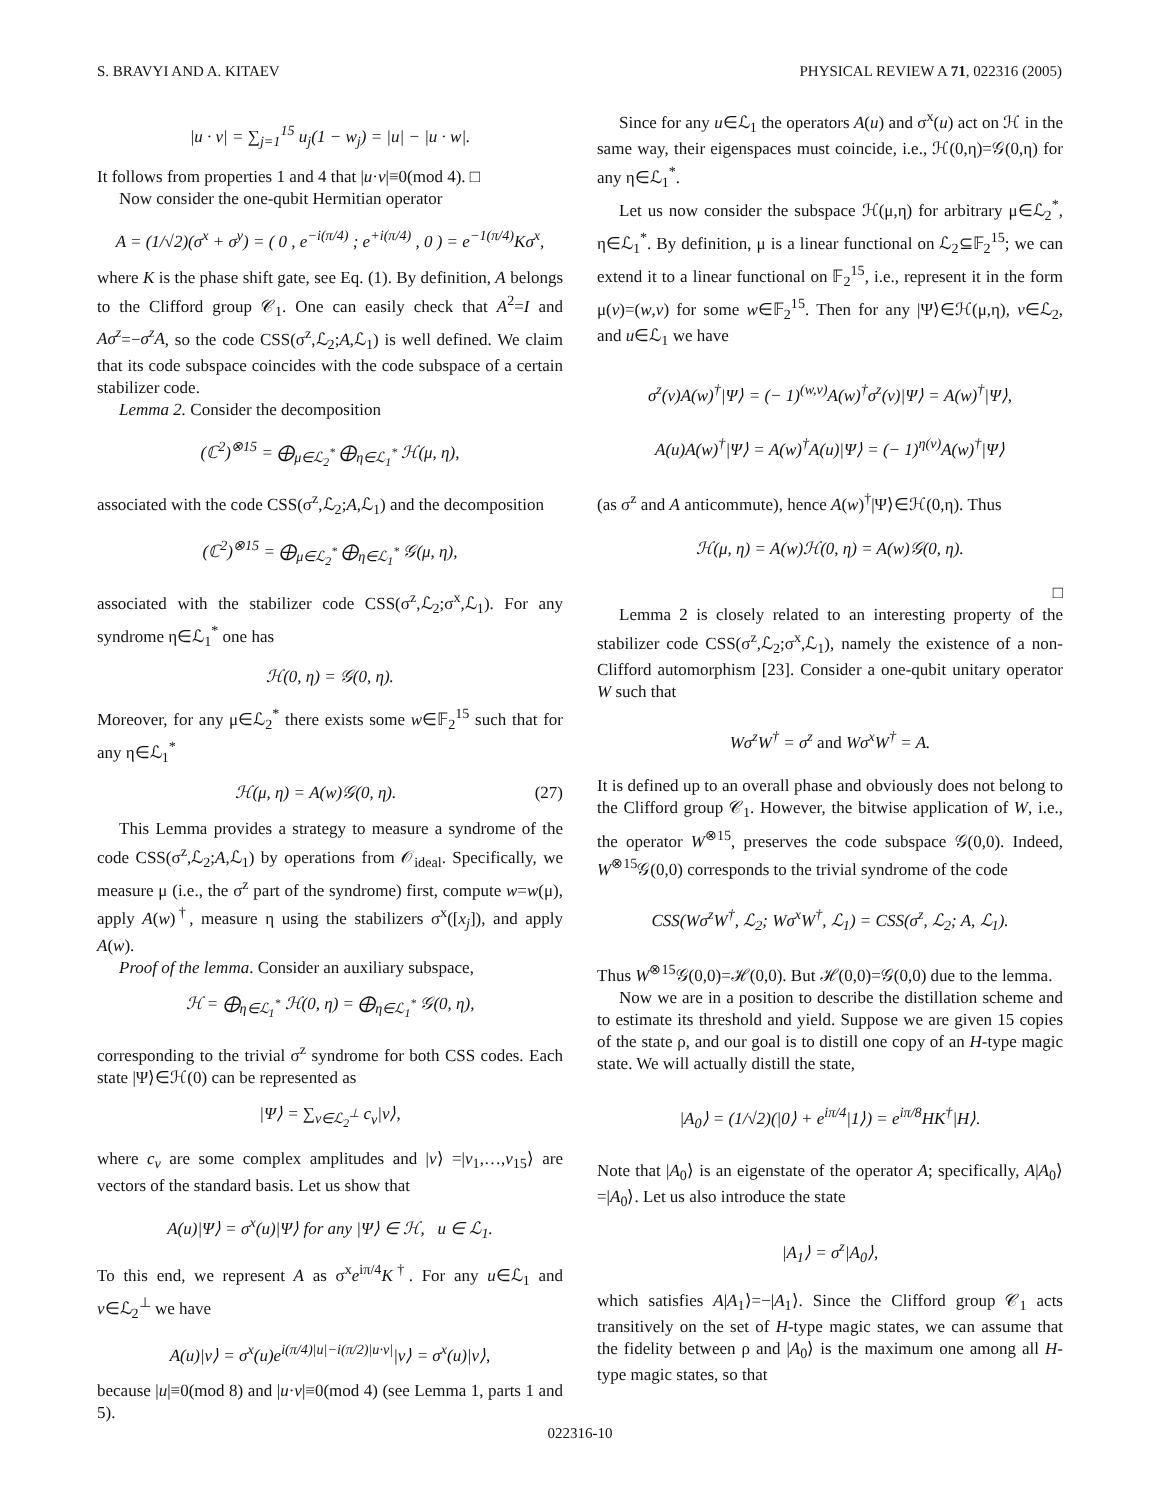S. BRAVYI AND A. KITAEV PHYSICAL REVIEW A 71, 022316 (2005)
|u · v| = ∑<sub>j=1</sub><sup>15</sup> u<sub>j</sub>(1 − w<sub>j</sub>) = |u| − |u · w|.
It follows from properties 1 and 4 that |u·v|≡0(mod 4). □
Now consider the one-qubit Hermitian operator
A = (1/√2)(σ<sup>x</sup> + σ<sup>y</sup>) = ( 0 , e<sup>−i(π/4)</sup> ; e<sup>+i(π/4)</sup> , 0 ) = e<sup>−1(π/4)</sup>Kσ<sup>x</sup>,
where K is the phase shift gate, see Eq. (1). By definition, A belongs to the Clifford group 𝒞<sub>1</sub>. One can easily check that A<sup>2</sup>=I and Aσ<sup>z</sup>=−σ<sup>z</sup>A, so the code CSS(σ<sup>z</sup>,ℒ<sub>2</sub>;A,ℒ<sub>1</sub>) is well defined. We claim that its code subspace coincides with the code subspace of a certain stabilizer code.
Lemma 2. Consider the decomposition
(ℂ<sup>2</sup>)<sup>⊗15</sup> = ⨁<sub>μ∈ℒ<sub>2</sub><sup>*</sup></sub> ⨁<sub>η∈ℒ<sub>1</sub><sup>*</sup></sub> ℋ(μ, η),
associated with the code CSS(σ<sup>z</sup>,ℒ<sub>2</sub>;A,ℒ<sub>1</sub>) and the decomposition
(ℂ<sup>2</sup>)<sup>⊗15</sup> = ⨁<sub>μ∈ℒ<sub>2</sub><sup>*</sup></sub> ⨁<sub>η∈ℒ<sub>1</sub><sup>*</sup></sub> 𝒢(μ, η),
associated with the stabilizer code CSS(σ<sup>z</sup>,ℒ<sub>2</sub>;σ<sup>x</sup>,ℒ<sub>1</sub>). For any syndrome η∈ℒ<sub>1</sub><sup>*</sup> one has
ℋ(0, η) = 𝒢(0, η).
Moreover, for any μ∈ℒ<sub>2</sub><sup>*</sup> there exists some w∈𝔽<sub>2</sub><sup>15</sup> such that for any η∈ℒ<sub>1</sub><sup>*</sup>
ℋ(μ, η) = A(w)𝒢(0, η). (27)
This Lemma provides a strategy to measure a syndrome of the code CSS(σ<sup>z</sup>,ℒ<sub>2</sub>;A,ℒ<sub>1</sub>) by operations from 𝒪<sub>ideal</sub>. Specifically, we measure μ (i.e., the σ<sup>z</sup> part of the syndrome) first, compute w=w(μ), apply A(w)<sup>†</sup>, measure η using the stabilizers σ<sup>x</sup>([x<sub>j</sub>]), and apply A(w).
Proof of the lemma. Consider an auxiliary subspace,
ℋ = ⨁<sub>η∈ℒ<sub>1</sub><sup>*</sup></sub> ℋ(0, η) = ⨁<sub>η∈ℒ<sub>1</sub><sup>*</sup></sub> 𝒢(0, η),
corresponding to the trivial σ<sup>z</sup> syndrome for both CSS codes. Each state |Ψ⟩∈ℋ(0) can be represented as
|Ψ⟩ = ∑<sub>v∈ℒ<sub>2</sub><sup>⊥</sup></sub> c<sub>v</sub>|v⟩,
where c<sub>v</sub> are some complex amplitudes and |v⟩ =|v<sub>1</sub>,…,v<sub>15</sub>⟩ are vectors of the standard basis. Let us show that
A(u)|Ψ⟩ = σ<sup>x</sup>(u)|Ψ⟩ for any |Ψ⟩ ∈ ℋ, u ∈ ℒ<sub>1</sub>.
To this end, we represent A as σ<sup>x</sup>e<sup>iπ/4</sup>K<sup>†</sup>. For any u∈ℒ<sub>1</sub> and v∈ℒ<sub>2</sub><sup>⊥</sup> we have
A(u)|v⟩ = σ<sup>x</sup>(u)e<sup>i(π/4)|u|−i(π/2)|u·v|</sup>|v⟩ = σ<sup>x</sup>(u)|v⟩,
because |u|≡0(mod 8) and |u·v|≡0(mod 4) (see Lemma 1, parts 1 and 5).
Since for any u∈ℒ<sub>1</sub> the operators A(u) and σ<sup>x</sup>(u) act on ℋ in the same way, their eigenspaces must coincide, i.e., ℋ(0,η)=𝒢(0,η) for any η∈ℒ<sub>1</sub><sup>*</sup>.
Let us now consider the subspace ℋ(μ,η) for arbitrary μ∈ℒ<sub>2</sub><sup>*</sup>, η∈ℒ<sub>1</sub><sup>*</sup>. By definition, μ is a linear functional on ℒ<sub>2</sub>⊆𝔽<sub>2</sub><sup>15</sup>; we can extend it to a linear functional on 𝔽<sub>2</sub><sup>15</sup>, i.e., represent it in the form μ(v)=(w,v) for some w∈𝔽<sub>2</sub><sup>15</sup>. Then for any |Ψ⟩∈ℋ(μ,η), v∈ℒ<sub>2</sub>, and u∈ℒ<sub>1</sub> we have
σ<sup>z</sup>(v)A(w)<sup>†</sup>|Ψ⟩ = (− 1)<sup>(w,v)</sup>A(w)<sup>†</sup>σ<sup>z</sup>(v)|Ψ⟩ = A(w)<sup>†</sup>|Ψ⟩,
A(u)A(w)<sup>†</sup>|Ψ⟩ = A(w)<sup>†</sup>A(u)|Ψ⟩ = (− 1)<sup>η(v)</sup>A(w)<sup>†</sup>|Ψ⟩
(as σ<sup>z</sup> and A anticommute), hence A(w)<sup>†</sup>|Ψ⟩∈ℋ(0,η). Thus
ℋ(μ, η) = A(w)ℋ(0, η) = A(w)𝒢(0, η).
□
Lemma 2 is closely related to an interesting property of the stabilizer code CSS(σ<sup>z</sup>,ℒ<sub>2</sub>;σ<sup>x</sup>,ℒ<sub>1</sub>), namely the existence of a non-Clifford automorphism [23]. Consider a one-qubit unitary operator W such that
Wσ<sup>z</sup>W<sup>†</sup> = σ<sup>z</sup> and Wσ<sup>x</sup>W<sup>†</sup> = A.
It is defined up to an overall phase and obviously does not belong to the Clifford group 𝒞<sub>1</sub>. However, the bitwise application of W, i.e., the operator W<sup>⊗15</sup>, preserves the code subspace 𝒢(0,0). Indeed, W<sup>⊗15</sup>𝒢(0,0) corresponds to the trivial syndrome of the code
CSS(Wσ<sup>z</sup>W<sup>†</sup>, ℒ<sub>2</sub>; Wσ<sup>x</sup>W<sup>†</sup>, ℒ<sub>1</sub>) = CSS(σ<sup>z</sup>, ℒ<sub>2</sub>; A, ℒ<sub>1</sub>).
Thus W<sup>⊗15</sup>𝒢(0,0)=ℋ(0,0). But ℋ(0,0)=𝒢(0,0) due to the lemma.
Now we are in a position to describe the distillation scheme and to estimate its threshold and yield. Suppose we are given 15 copies of the state ρ, and our goal is to distill one copy of an H-type magic state. We will actually distill the state,
|A<sub>0</sub>⟩ = (1/√2)(|0⟩ + e<sup>iπ/4</sup>|1⟩) = e<sup>iπ/8</sup>HK<sup>†</sup>|H⟩.
Note that |A<sub>0</sub>⟩ is an eigenstate of the operator A; specifically, A|A<sub>0</sub>⟩=|A<sub>0</sub>⟩. Let us also introduce the state
|A<sub>1</sub>⟩ = σ<sup>z</sup>|A<sub>0</sub>⟩,
which satisfies A|A<sub>1</sub>⟩=−|A<sub>1</sub>⟩. Since the Clifford group 𝒞<sub>1</sub> acts transitively on the set of H-type magic states, we can assume that the fidelity between ρ and |A<sub>0</sub>⟩ is the maximum one among all H-type magic states, so that
022316-10